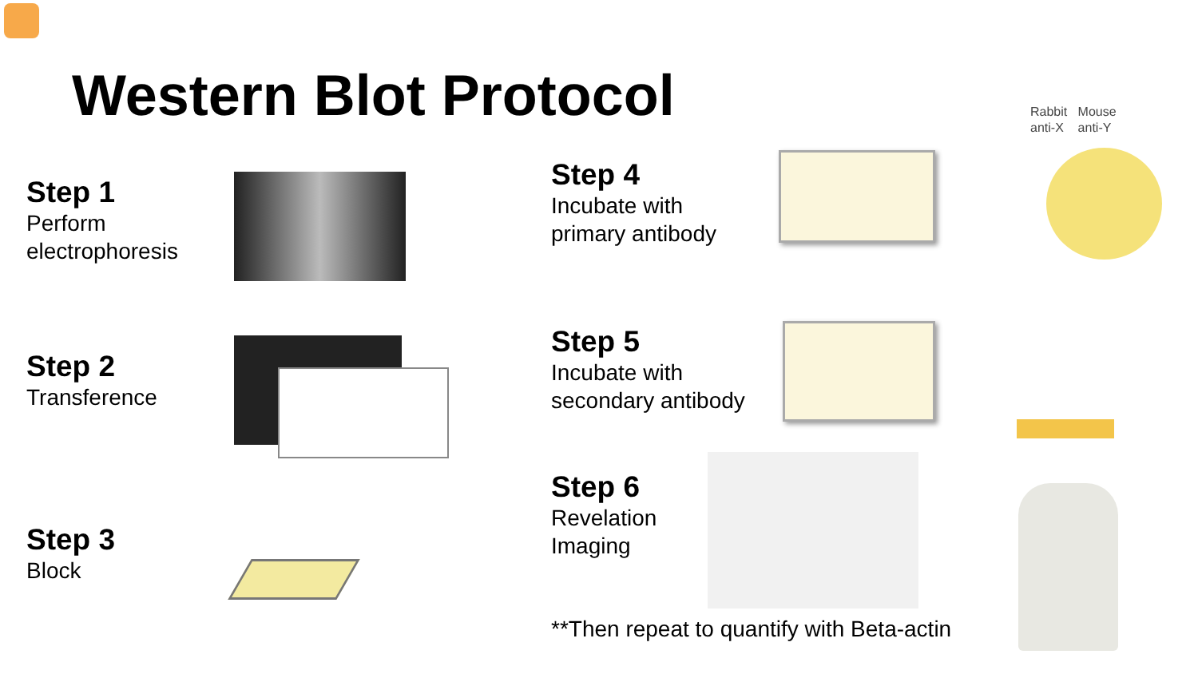Western Blot Protocol
Step 1
Perform
electrophoresis
Step 2
Transference
Step 3
Block
Step 4
Incubate with
primary antibody
Step 5
Incubate with
secondary antibody
Step 6
Revelation
Imaging
Rabbit Mouse
anti-X anti-Y
**Then repeat to quantify with Beta-actin